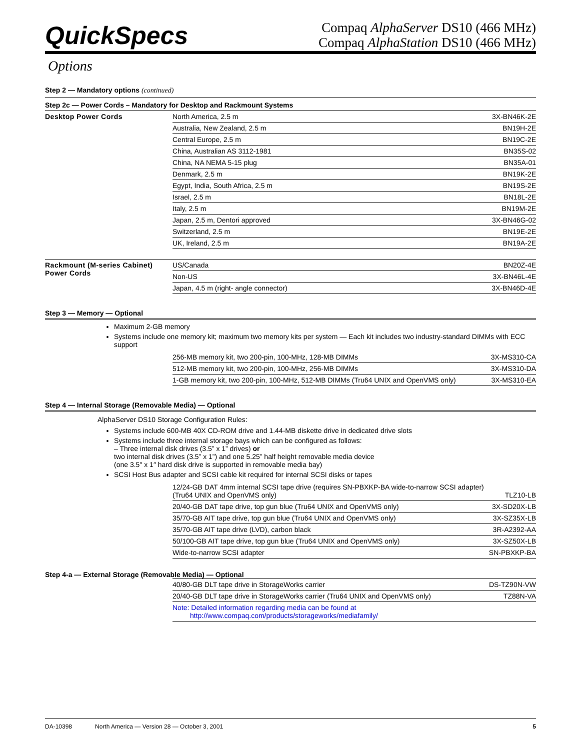QuickSpecs
Compaq AlphaServer DS10 (466 MHz)
Compaq AlphaStation DS10 (466 MHz)
Options
Step 2 — Mandatory options (continued)
Step 2c — Power Cords – Mandatory for Desktop and Rackmount Systems
| Desktop Power Cords | North America, 2.5 m | 3X-BN46K-2E |
| | Australia, New Zealand, 2.5 m | BN19H-2E |
| | Central Europe, 2.5 m | BN19C-2E |
| | China, Australian AS 3112-1981 | BN35S-02 |
| | China, NA NEMA 5-15 plug | BN35A-01 |
| | Denmark, 2.5 m | BN19K-2E |
| | Egypt, India, South Africa, 2.5 m | BN19S-2E |
| | Israel, 2.5 m | BN18L-2E |
| | Italy, 2.5 m | BN19M-2E |
| | Japan, 2.5 m, Dentori approved | 3X-BN46G-02 |
| | Switzerland, 2.5 m | BN19E-2E |
| | UK, Ireland, 2.5 m | BN19A-2E |
| Rackmount (M-series Cabinet) Power Cords | US/Canada | BN20Z-4E |
| | Non-US | 3X-BN46L-4E |
| | Japan, 4.5 m (right- angle connector) | 3X-BN46D-4E |
Step 3 — Memory — Optional
Maximum 2-GB memory
Systems include one memory kit; maximum two memory kits per system — Each kit includes two industry-standard DIMMs with ECC support
| | 256-MB memory kit, two 200-pin, 100-MHz, 128-MB DIMMs | 3X-MS310-CA |
| | 512-MB memory kit, two 200-pin, 100-MHz, 256-MB DIMMs | 3X-MS310-DA |
| | 1-GB memory kit, two 200-pin, 100-MHz, 512-MB DIMMs (Tru64 UNIX and OpenVMS only) | 3X-MS310-EA |
Step 4 — Internal Storage (Removable Media) — Optional
AlphaServer DS10 Storage Configuration Rules:
Systems include 600-MB 40X CD-ROM drive and 1.44-MB diskette drive in dedicated drive slots
Systems include three internal storage bays which can be configured as follows:
– Three internal disk drives (3.5” x 1” drives) or
two internal disk drives (3.5” x 1”) and one 5.25” half height removable media device
(one 3.5″ x 1″ hard disk drive is supported in removable media bay)
SCSI Host Bus adapter and SCSI cable kit required for internal SCSI disks or tapes
| | 12/24-GB DAT 4mm internal SCSI tape drive (requires SN-PBXKP-BA wide-to-narrow SCSI adapter) (Tru64 UNIX and OpenVMS only) | TLZ10-LB |
| | 20/40-GB DAT tape drive, top gun blue (Tru64 UNIX and OpenVMS only) | 3X-SD20X-LB |
| | 35/70-GB AIT tape drive, top gun blue (Tru64 UNIX and OpenVMS only) | 3X-SZ35X-LB |
| | 35/70-GB AIT tape drive (LVD), carbon black | 3R-A2392-AA |
| | 50/100-GB AIT tape drive, top gun blue (Tru64 UNIX and OpenVMS only) | 3X-SZ50X-LB |
| | Wide-to-narrow SCSI adapter | SN-PBXKP-BA |
Step 4-a — External Storage (Removable Media) — Optional
| | 40/80-GB DLT tape drive in StorageWorks carrier | DS-TZ90N-VW |
| | 20/40-GB DLT tape drive in StorageWorks carrier (Tru64 UNIX and OpenVMS only) | TZ88N-VA |
| | Note: Detailed information regarding media can be found at http://www.compaq.com/products/storageworks/mediafamily/ | |
DA-10398 North America — Version 28 — October 3, 2001 5